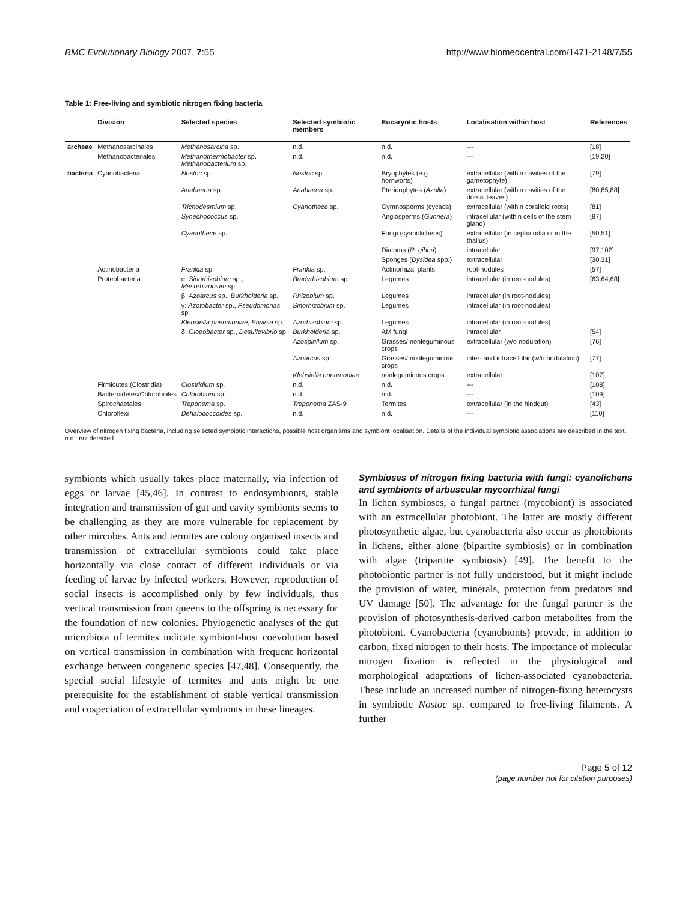BMC Evolutionary Biology 2007, 7:55 http://www.biomedcentral.com/1471-2148/7/55
Table 1: Free-living and symbiotic nitrogen fixing bacteria
| | Division | Selected species | Selected symbiotic members | Eucaryotic hosts | Localisation within host | References |
| --- | --- | --- | --- | --- | --- | --- |
| archeae | Methanosarcinales | Methanosarcina sp. | n.d. | n.d. | --- | [18] |
| | Methanobacteriales | Methanothermobacter sp. Methanobacterium sp. | n.d. | n.d. | --- | [19,20] |
| bacteria | Cyanobacteria | Nostoc sp. | Nostoc sp. | Bryophytes (e.g. hornworts) | extracellular (within cavities of the gametophyte) | [79] |
| | | Anabaena sp. | Anabaena sp. | Pteridophytes ( Azolla ) | extracellular (within cavities of the dorsal leaves) | [80,85,88] |
| | | Trichodesmium sp. | Cyanothece sp. | Gymnosperms (cycads) | extracellular (within coralloid roots) | [81] |
| | | Synechococcus sp. | | Angiosperms ( Gunnera ) | intracellular (within cells of the stem gland) | [87] |
| | | Cyanothece sp. | | Fungi (cyanolichens) | extracellular (in cephalodia or in the thallus) | [50,51] |
| | | | | Diatoms ( R. gibba ) | intracellular | [97,102] |
| | | | | Sponges ( Dysidea spp.) | extracellular | [30,31] |
| | Actinobacteria | Frankia sp. | Frankia sp. | Actinorhizal plants | root-nodules | [57] |
| | Proteobacteria | α: Sinorhizobium sp., Mesorhizobium sp. | Bradyrhizobium sp. | Legumes | intracellular (in root-nodules) | [63,64,68] |
| | | β: Azoarcus sp., Burkholderia sp. | Rhizobium sp. | Legumes | intracellular (in root-nodules) | |
| | | γ: Azotobacter sp., Pseudomonas sp. | Sinorhizobium sp. | Legumes | intracellular (in root-nodules) | |
| | | Klebsiella pneumoniae , Erwinia sp. | Azorhizobium sp. | Legumes | intracellular (in root-nodules) | |
| | | δ: Gloeobacter sp., Desulfovibrio sp. | Burkholderia sp. | AM fungi | intracellular | [54] |
| | | | Azospirillum sp. | Grasses/ nonleguminous crops | extracellular (w/o nodulation) | [76] |
| | | | Azoarcus sp. | Grasses/ nonleguminous crops | inter- and intracellular (w/o nodulation) | [77] |
| | | | Klebsiella pneumoniae | nonleguminous crops | extracellular | [107] |
| | Firmicutes (Clostridia) | Clostridium sp. | n.d. | n.d. | --- | [108] |
| | Bacteroidetes/Chlorobiales | Chlorobium sp. | n.d. | n.d. | --- | [109] |
| | Spirochaetales | Treponema sp. | Treponema ZAS-9 | Termites | extracellular (in the hindgut) | [43] |
| | Chloroflexi | Dehalococcoides sp. | n.d. | n.d. | --- | [110] |
Overview of nitrogen fixing bacteria, including selected symbiotic interactions, possible host organisms and symbiont localisation. Details of the individual symbiotic associations are described in the text. n.d.: not detected
symbionts which usually takes place maternally, via infection of eggs or larvae [45,46]. In contrast to endosymbionts, stable integration and transmission of gut and cavity symbionts seems to be challenging as they are more vulnerable for replacement by other mircobes. Ants and termites are colony organised insects and transmission of extracellular symbionts could take place horizontally via close contact of different individuals or via feeding of larvae by infected workers. However, reproduction of social insects is accomplished only by few individuals, thus vertical transmission from queens to the offspring is necessary for the foundation of new colonies. Phylogenetic analyses of the gut microbiota of termites indicate symbiont-host coevolution based on vertical transmission in combination with frequent horizontal exchange between congeneric species [47,48]. Consequently, the special social lifestyle of termites and ants might be one prerequisite for the establishment of stable vertical transmission and cospeciation of extracellular symbionts in these lineages.
Symbioses of nitrogen fixing bacteria with fungi: cyanolichens and symbionts of arbuscular mycorrhizal fungi
In lichen symbioses, a fungal partner (mycobiont) is associated with an extracellular photobiont. The latter are mostly different photosynthetic algae, but cyanobacteria also occur as photobionts in lichens, either alone (bipartite symbiosis) or in combination with algae (tripartite symbiosis) [49]. The benefit to the photobiontic partner is not fully understood, but it might include the provision of water, minerals, protection from predators and UV damage [50]. The advantage for the fungal partner is the provision of photosynthesis-derived carbon metabolites from the photobiont. Cyanobacteria (cyanobionts) provide, in addition to carbon, fixed nitrogen to their hosts. The importance of molecular nitrogen fixation is reflected in the physiological and morphological adaptations of lichen-associated cyanobacteria. These include an increased number of nitrogen-fixing heterocysts in symbiotic Nostoc sp. compared to free-living filaments. A further
Page 5 of 12
(page number not for citation purposes)